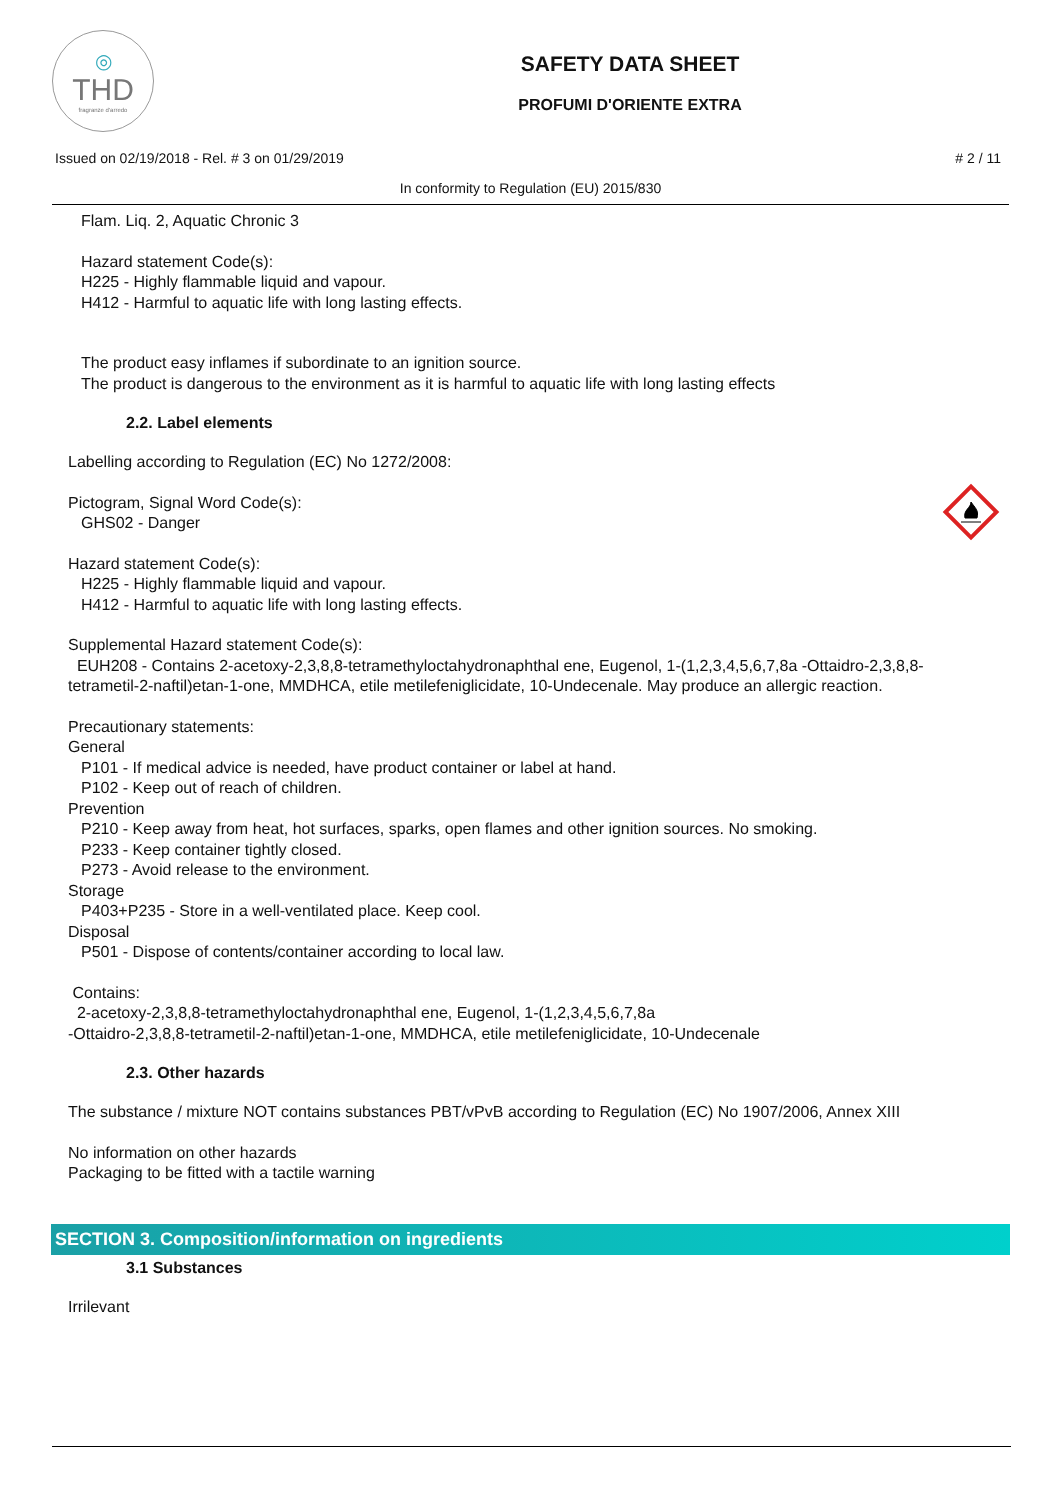◎
THD
fragranze d'arredo
SAFETY DATA SHEET
PROFUMI D'ORIENTE EXTRA
Issued on 02/19/2018 - Rel. # 3 on 01/29/2019 # 2 / 11
In conformity to Regulation (EU) 2015/830
Flam. Liq. 2, Aquatic Chronic 3
Hazard statement Code(s):
H225 - Highly flammable liquid and vapour.
H412 - Harmful to aquatic life with long lasting effects.
The product easy inflames if subordinate to an ignition source.
The product is dangerous to the environment as it is harmful to aquatic life with long lasting effects
2.2. Label elements
Labelling according to Regulation (EC) No 1272/2008:
Pictogram, Signal Word Code(s):
GHS02 - Danger
Hazard statement Code(s):
H225 - Highly flammable liquid and vapour.
H412 - Harmful to aquatic life with long lasting effects.
Supplemental Hazard statement Code(s):
EUH208 - Contains 2-acetoxy-2,3,8,8-tetramethyloctahydronaphthal ene, Eugenol, 1-(1,2,3,4,5,6,7,8a -Ottaidro-2,3,8,8-tetrametil-2-naftil)etan-1-one, MMDHCA, etile metilefeniglicidate, 10-Undecenale. May produce an allergic reaction.
Precautionary statements:
General
P101 - If medical advice is needed, have product container or label at hand.
P102 - Keep out of reach of children.
Prevention
P210 - Keep away from heat, hot surfaces, sparks, open flames and other ignition sources. No smoking.
P233 - Keep container tightly closed.
P273 - Avoid release to the environment.
Storage
P403+P235 - Store in a well-ventilated place. Keep cool.
Disposal
P501 - Dispose of contents/container according to local law.
Contains:
2-acetoxy-2,3,8,8-tetramethyloctahydronaphthal ene, Eugenol, 1-(1,2,3,4,5,6,7,8a
-Ottaidro-2,3,8,8-tetrametil-2-naftil)etan-1-one, MMDHCA, etile metilefeniglicidate, 10-Undecenale
2.3. Other hazards
The substance / mixture NOT contains substances PBT/vPvB according to Regulation (EC) No 1907/2006, Annex XIII
No information on other hazards
Packaging to be fitted with a tactile warning
SECTION 3. Composition/information on ingredients
3.1 Substances
Irrilevant